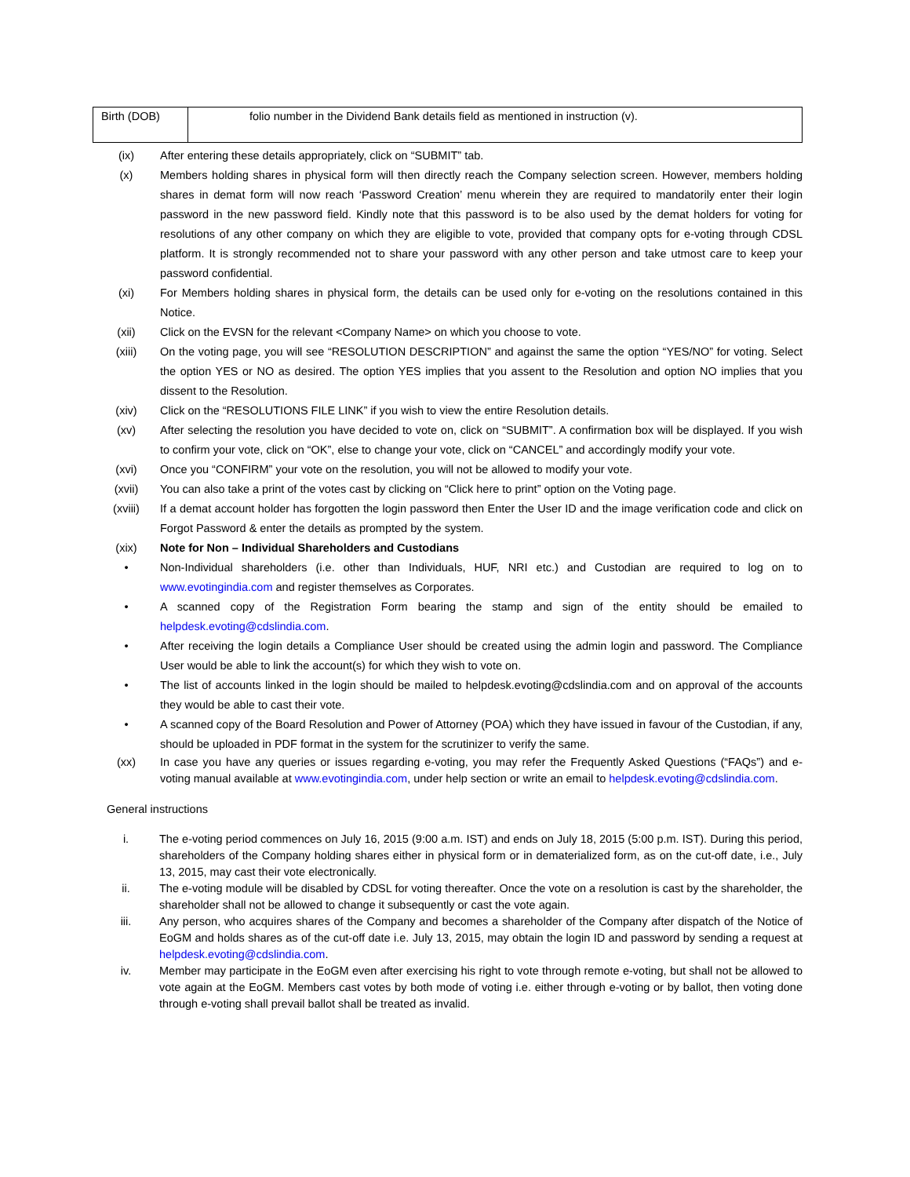| Birth (DOB) | folio number in the Dividend Bank details field as mentioned in instruction (v). |
(ix) After entering these details appropriately, click on “SUBMIT” tab.
(x) Members holding shares in physical form will then directly reach the Company selection screen. However, members holding shares in demat form will now reach ‘Password Creation’ menu wherein they are required to mandatorily enter their login password in the new password field. Kindly note that this password is to be also used by the demat holders for voting for resolutions of any other company on which they are eligible to vote, provided that company opts for e-voting through CDSL platform. It is strongly recommended not to share your password with any other person and take utmost care to keep your password confidential.
(xi) For Members holding shares in physical form, the details can be used only for e-voting on the resolutions contained in this Notice.
(xii) Click on the EVSN for the relevant <Company Name> on which you choose to vote.
(xiii) On the voting page, you will see “RESOLUTION DESCRIPTION” and against the same the option “YES/NO” for voting. Select the option YES or NO as desired. The option YES implies that you assent to the Resolution and option NO implies that you dissent to the Resolution.
(xiv) Click on the “RESOLUTIONS FILE LINK” if you wish to view the entire Resolution details.
(xv) After selecting the resolution you have decided to vote on, click on “SUBMIT”. A confirmation box will be displayed. If you wish to confirm your vote, click on “OK”, else to change your vote, click on “CANCEL” and accordingly modify your vote.
(xvi) Once you “CONFIRM” your vote on the resolution, you will not be allowed to modify your vote.
(xvii) You can also take a print of the votes cast by clicking on “Click here to print” option on the Voting page.
(xviii) If a demat account holder has forgotten the login password then Enter the User ID and the image verification code and click on Forgot Password & enter the details as prompted by the system.
(xix) Note for Non – Individual Shareholders and Custodians
• Non-Individual shareholders (i.e. other than Individuals, HUF, NRI etc.) and Custodian are required to log on to www.evotingindia.com and register themselves as Corporates.
• A scanned copy of the Registration Form bearing the stamp and sign of the entity should be emailed to helpdesk.evoting@cdslindia.com.
• After receiving the login details a Compliance User should be created using the admin login and password. The Compliance User would be able to link the account(s) for which they wish to vote on.
• The list of accounts linked in the login should be mailed to helpdesk.evoting@cdslindia.com and on approval of the accounts they would be able to cast their vote.
• A scanned copy of the Board Resolution and Power of Attorney (POA) which they have issued in favour of the Custodian, if any, should be uploaded in PDF format in the system for the scrutinizer to verify the same.
(xx) In case you have any queries or issues regarding e-voting, you may refer the Frequently Asked Questions (“FAQs”) and e-voting manual available at www.evotingindia.com, under help section or write an email to helpdesk.evoting@cdslindia.com.
General instructions
i. The e-voting period commences on July 16, 2015 (9:00 a.m. IST) and ends on July 18, 2015 (5:00 p.m. IST). During this period, shareholders of the Company holding shares either in physical form or in dematerialized form, as on the cut-off date, i.e., July 13, 2015, may cast their vote electronically.
ii. The e-voting module will be disabled by CDSL for voting thereafter. Once the vote on a resolution is cast by the shareholder, the shareholder shall not be allowed to change it subsequently or cast the vote again.
iii. Any person, who acquires shares of the Company and becomes a shareholder of the Company after dispatch of the Notice of EoGM and holds shares as of the cut-off date i.e. July 13, 2015, may obtain the login ID and password by sending a request at helpdesk.evoting@cdslindia.com.
iv. Member may participate in the EoGM even after exercising his right to vote through remote e-voting, but shall not be allowed to vote again at the EoGM. Members cast votes by both mode of voting i.e. either through e-voting or by ballot, then voting done through e-voting shall prevail ballot shall be treated as invalid.